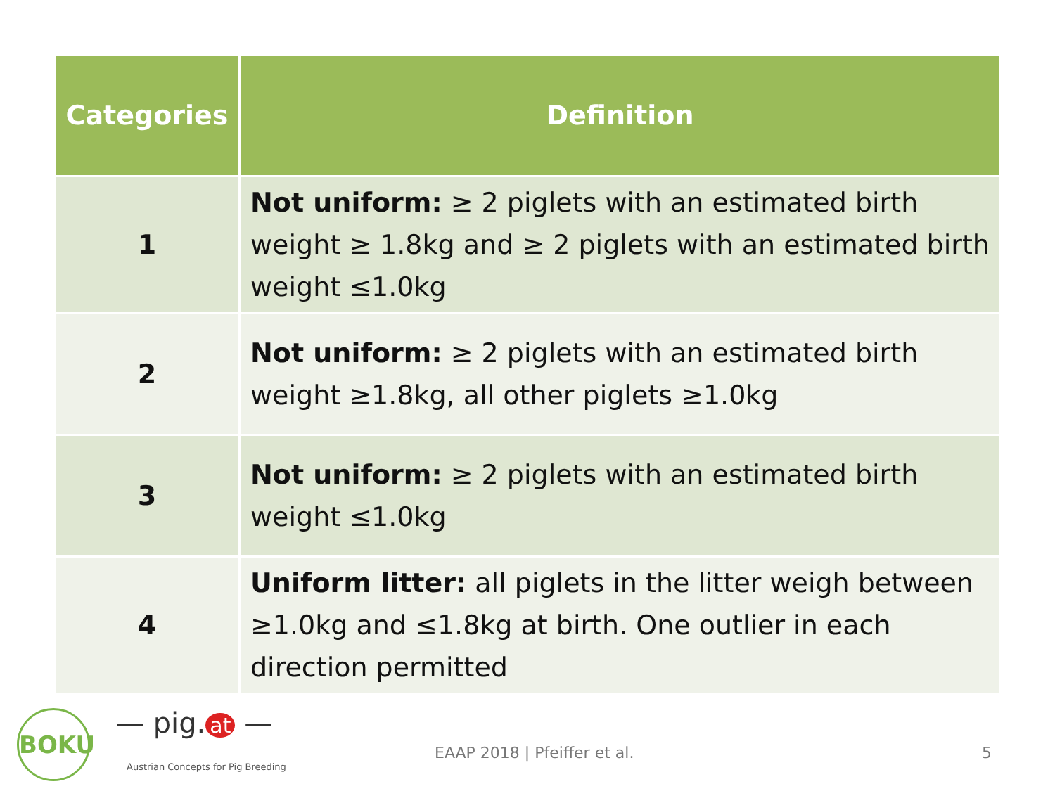| Categories | Definition |
| --- | --- |
| 1 | Not uniform: ≥ 2 piglets with an estimated birth weight ≥ 1.8kg and ≥ 2 piglets with an estimated birth weight ≤1.0kg |
| 2 | Not uniform: ≥ 2 piglets with an estimated birth weight ≥1.8kg, all other piglets ≥1.0kg |
| 3 | Not uniform: ≥ 2 piglets with an estimated birth weight ≤1.0kg |
| 4 | Uniform litter: all piglets in the litter weigh between ≥1.0kg and ≤1.8kg at birth. One outlier in each direction permitted |
BOKU — pig. at —
Austrian Concepts for Pig Breeding
EAAP 2018 | Pfeiffer et al. 5